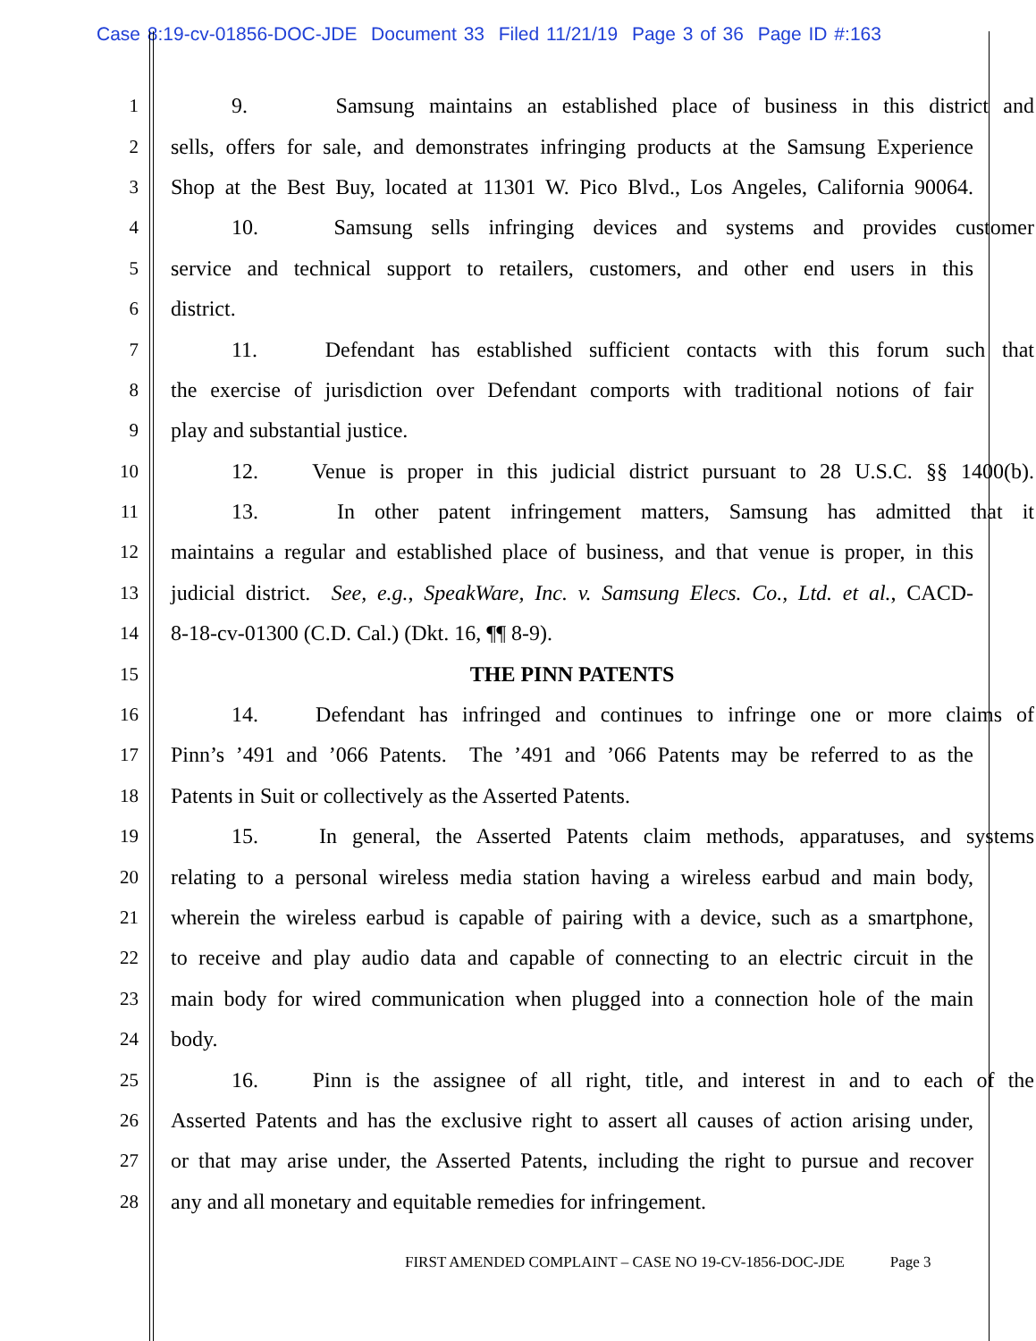Case 8:19-cv-01856-DOC-JDE Document 33 Filed 11/21/19 Page 3 of 36 Page ID #:163
1 9. Samsung maintains an established place of business in this district and
2 sells, offers for sale, and demonstrates infringing products at the Samsung Experience
3 Shop at the Best Buy, located at 11301 W. Pico Blvd., Los Angeles, California 90064.
4 10. Samsung sells infringing devices and systems and provides customer
5 service and technical support to retailers, customers, and other end users in this
6 district.
7 11. Defendant has established sufficient contacts with this forum such that
8 the exercise of jurisdiction over Defendant comports with traditional notions of fair
9 play and substantial justice.
10 12. Venue is proper in this judicial district pursuant to 28 U.S.C. §§ 1400(b).
11 13. In other patent infringement matters, Samsung has admitted that it
12 maintains a regular and established place of business, and that venue is proper, in this
13 judicial district. See, e.g., SpeakWare, Inc. v. Samsung Elecs. Co., Ltd. et al., CACD-
14 8-18-cv-01300 (C.D. Cal.) (Dkt. 16, ¶¶ 8-9).
15 THE PINN PATENTS
16 14. Defendant has infringed and continues to infringe one or more claims of
17 Pinn’s ’491 and ’066 Patents. The ’491 and ’066 Patents may be referred to as the
18 Patents in Suit or collectively as the Asserted Patents.
19 15. In general, the Asserted Patents claim methods, apparatuses, and systems
20 relating to a personal wireless media station having a wireless earbud and main body,
21 wherein the wireless earbud is capable of pairing with a device, such as a smartphone,
22 to receive and play audio data and capable of connecting to an electric circuit in the
23 main body for wired communication when plugged into a connection hole of the main
24 body.
25 16. Pinn is the assignee of all right, title, and interest in and to each of the
26 Asserted Patents and has the exclusive right to assert all causes of action arising under,
27 or that may arise under, the Asserted Patents, including the right to pursue and recover
28 any and all monetary and equitable remedies for infringement.
FIRST AMENDED COMPLAINT – CASE NO 19-CV-1856-DOC-JDE Page 3